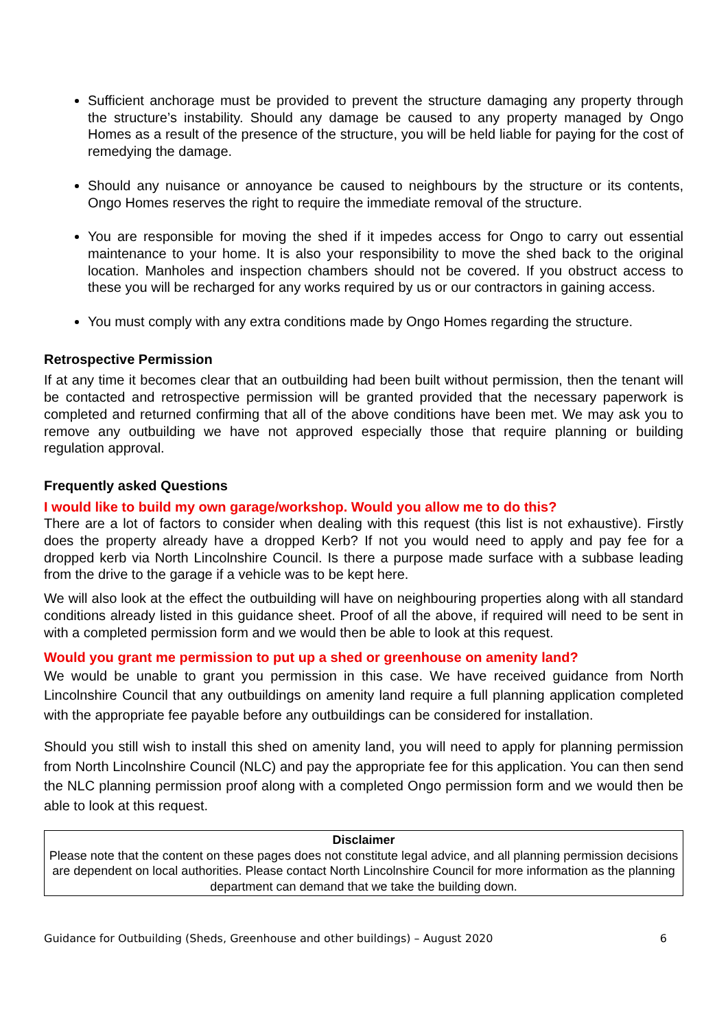Sufficient anchorage must be provided to prevent the structure damaging any property through the structure’s instability. Should any damage be caused to any property managed by Ongo Homes as a result of the presence of the structure, you will be held liable for paying for the cost of remedying the damage.
Should any nuisance or annoyance be caused to neighbours by the structure or its contents, Ongo Homes reserves the right to require the immediate removal of the structure.
You are responsible for moving the shed if it impedes access for Ongo to carry out essential maintenance to your home. It is also your responsibility to move the shed back to the original location. Manholes and inspection chambers should not be covered. If you obstruct access to these you will be recharged for any works required by us or our contractors in gaining access.
You must comply with any extra conditions made by Ongo Homes regarding the structure.
Retrospective Permission
If at any time it becomes clear that an outbuilding had been built without permission, then the tenant will be contacted and retrospective permission will be granted provided that the necessary paperwork is completed and returned confirming that all of the above conditions have been met. We may ask you to remove any outbuilding we have not approved especially those that require planning or building regulation approval.
Frequently asked Questions
I would like to build my own garage/workshop. Would you allow me to do this?
There are a lot of factors to consider when dealing with this request (this list is not exhaustive). Firstly does the property already have a dropped Kerb? If not you would need to apply and pay fee for a dropped kerb via North Lincolnshire Council. Is there a purpose made surface with a subbase leading from the drive to the garage if a vehicle was to be kept here.
We will also look at the effect the outbuilding will have on neighbouring properties along with all standard conditions already listed in this guidance sheet. Proof of all the above, if required will need to be sent in with a completed permission form and we would then be able to look at this request.
Would you grant me permission to put up a shed or greenhouse on amenity land?
We would be unable to grant you permission in this case. We have received guidance from North Lincolnshire Council that any outbuildings on amenity land require a full planning application completed with the appropriate fee payable before any outbuildings can be considered for installation.
Should you still wish to install this shed on amenity land, you will need to apply for planning permission from North Lincolnshire Council (NLC) and pay the appropriate fee for this application. You can then send the NLC planning permission proof along with a completed Ongo permission form and we would then be able to look at this request.
Disclaimer
Please note that the content on these pages does not constitute legal advice, and all planning permission decisions are dependent on local authorities. Please contact North Lincolnshire Council for more information as the planning department can demand that we take the building down.
Guidance for Outbuilding (Sheds, Greenhouse and other buildings) – August 2020 6